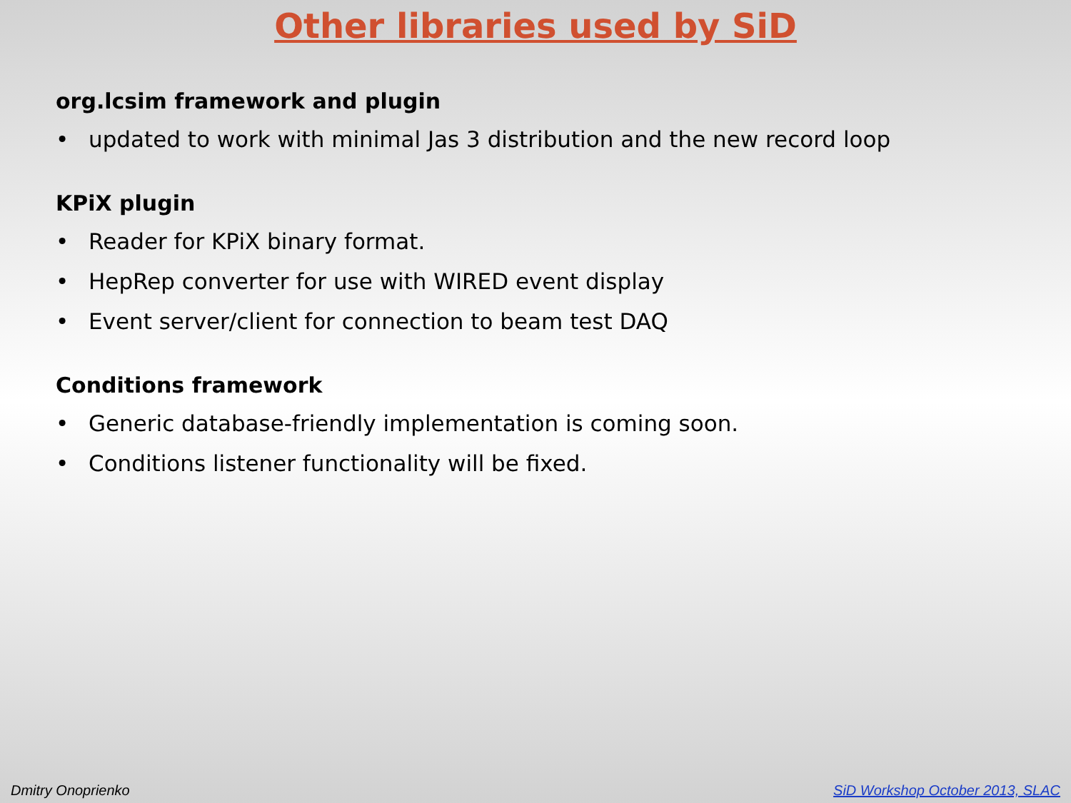Other libraries used by SiD
org.lcsim framework and plugin
• updated to work with minimal Jas 3 distribution and the new record loop
KPiX plugin
• Reader for KPiX binary format.
• HepRep converter for use with WIRED event display
• Event server/client for connection to beam test DAQ
Conditions framework
• Generic database-friendly implementation is coming soon.
• Conditions listener functionality will be fixed.
Dmitry Onoprienko SiD Workshop October 2013, SLAC